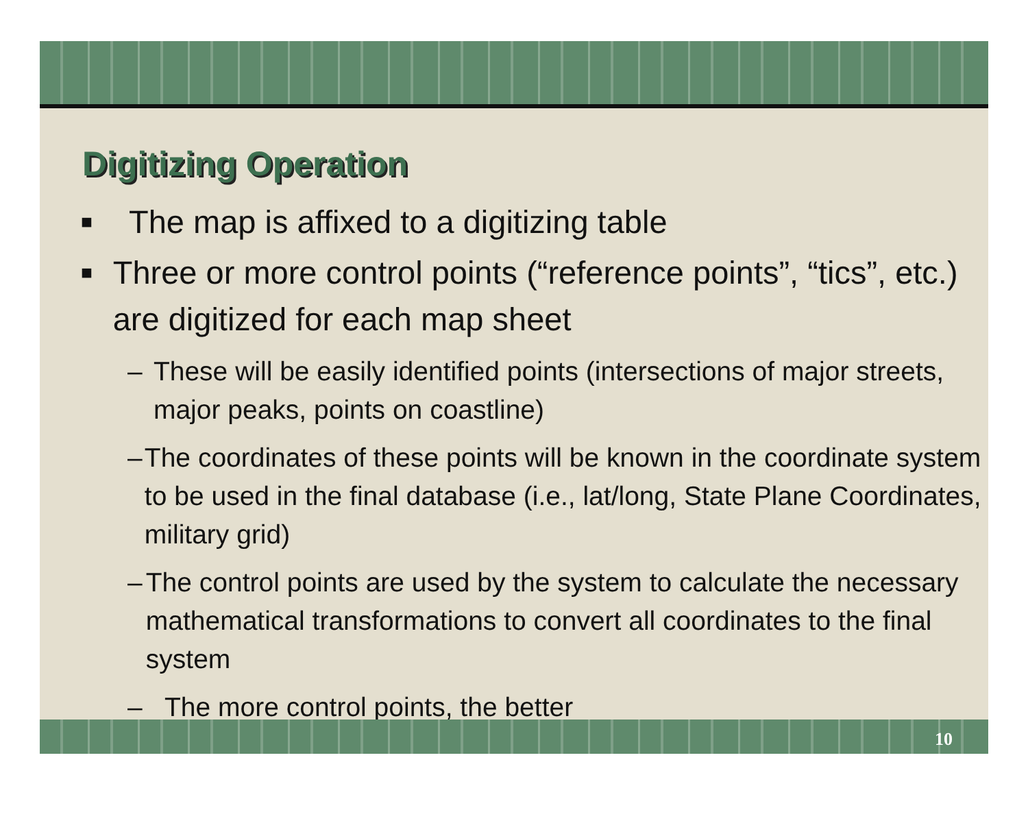Digitizing Operation
■ The map is affixed to a digitizing table
■ Three or more control points (“reference points”, “tics”, etc.) are digitized for each map sheet
– These will be easily identified points (intersections of major streets, major peaks, points on coastline)
– The coordinates of these points will be known in the coordinate system to be used in the final database (i.e., lat/long, State Plane Coordinates, military grid)
– The control points are used by the system to calculate the necessary mathematical transformations to convert all coordinates to the final system
– The more control points, the better
10